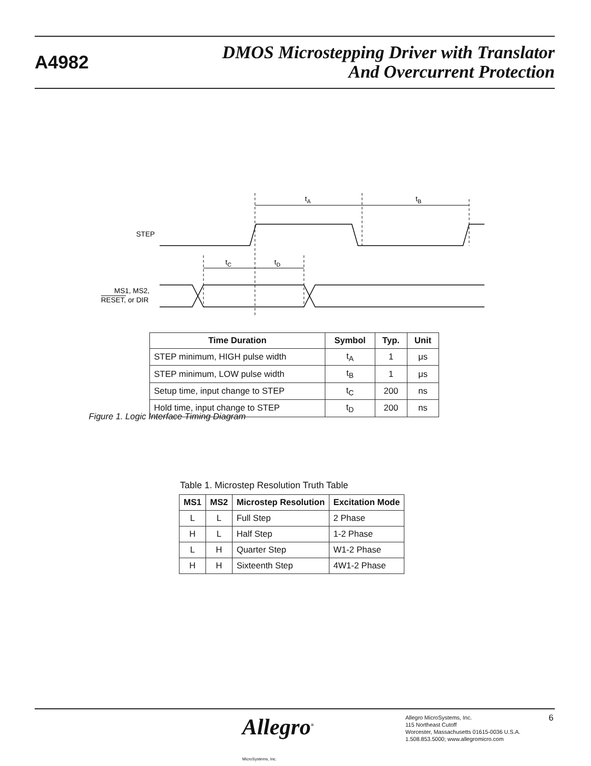A4982
DMOS Microstepping Driver with Translator
And Overcurrent Protection
STEP
MS1, MS2,
RESET, or DIR
tA
tB
tC
tD
| Time Duration | Symbol | Typ. | Unit |
| --- | --- | --- | --- |
| STEP minimum, HIGH pulse width | t<sub>A</sub> | 1 | μs |
| STEP minimum, LOW pulse width | t<sub>B</sub> | 1 | μs |
| Setup time, input change to STEP | t<sub>C</sub> | 200 | ns |
| Hold time, input change to STEP | t<sub>D</sub> | 200 | ns |
Figure 1. Logic Interface Timing Diagram
Table 1. Microstep Resolution Truth Table
| MS1 | MS2 | Microstep Resolution | Excitation Mode |
| --- | --- | --- | --- |
| L | L | Full Step | 2 Phase |
| H | L | Half Step | 1-2 Phase |
| L | H | Quarter Step | W1-2 Phase |
| H | H | Sixteenth Step | 4W1-2 Phase |
Allegro<sup>®</sup>
MicroSystems, Inc.
Allegro MicroSystems, Inc.
115 Northeast Cutoff
Worcester, Massachusetts 01615-0036 U.S.A.
1.508.853.5000; www.allegromicro.com
6